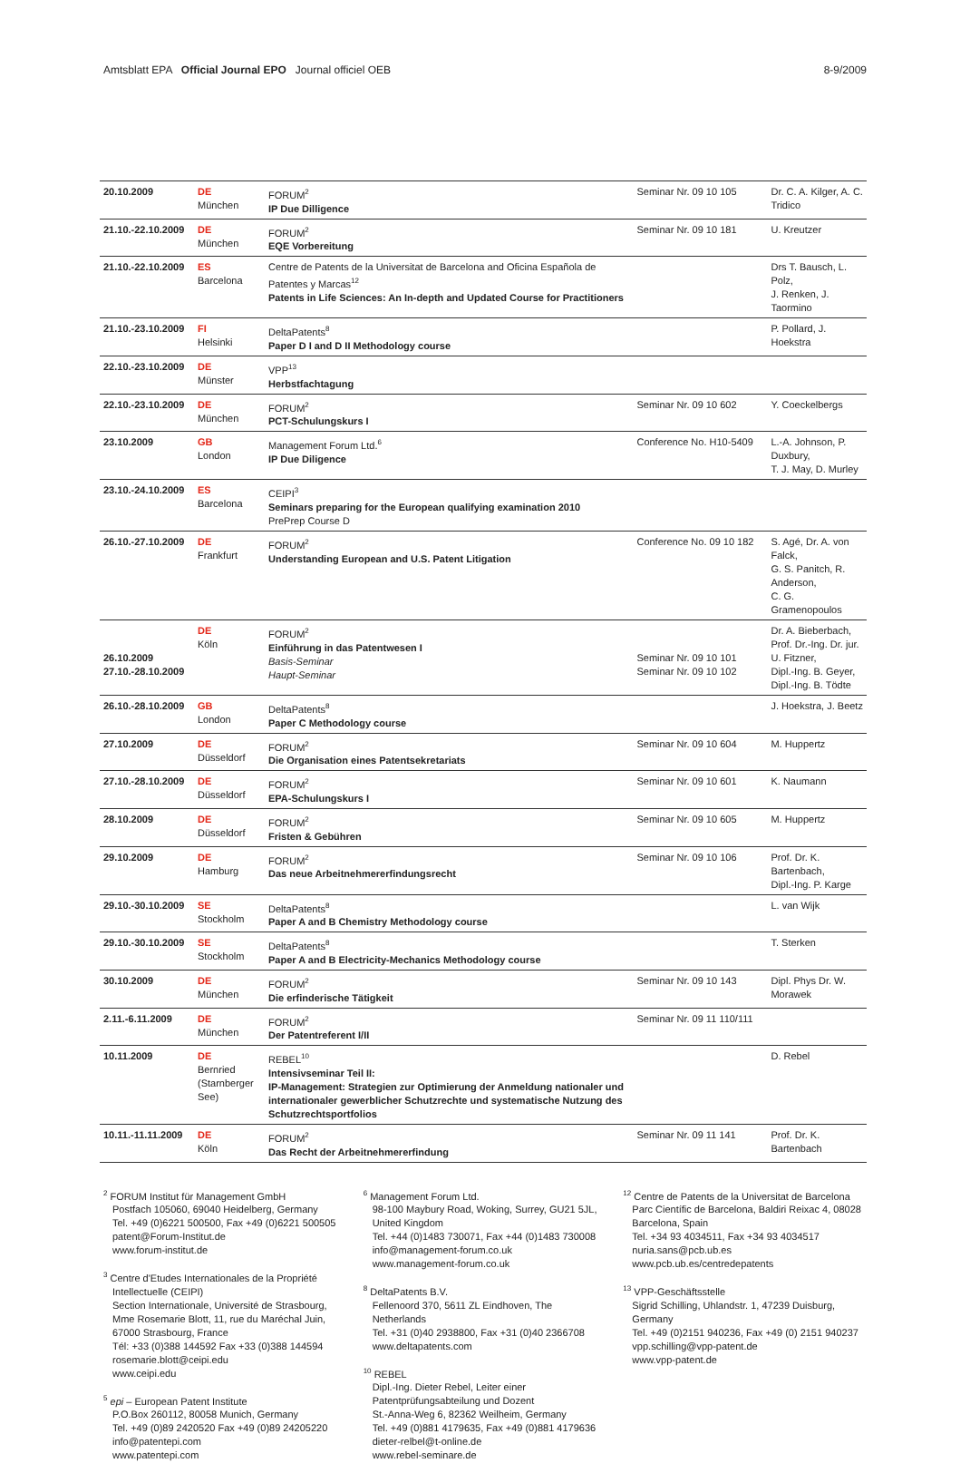Amtsblatt EPA Official Journal EPO Journal officiel OEB 8-9/2009
| 20.10.2009 | DE München | FORUM<sup>2</sup> IP Due Dilligence | Seminar Nr. 09 10 105 | Dr. C. A. Kilger, A. C. Tridico |
| 21.10.-22.10.2009 | DE München | FORUM<sup>2</sup> EQE Vorbereitung | Seminar Nr. 09 10 181 | U. Kreutzer |
| 21.10.-22.10.2009 | ES Barcelona | Centre de Patents de la Universitat de Barcelona and Oficina Española de Patentes y Marcas<sup>12</sup> Patents in Life Sciences: An In-depth and Updated Course for Practitioners | | Drs T. Bausch, L. Polz, J. Renken, J. Taormino |
| 21.10.-23.10.2009 | FI Helsinki | DeltaPatents<sup>8</sup> Paper D I and D II Methodology course | | P. Pollard, J. Hoekstra |
| 22.10.-23.10.2009 | DE Münster | VPP<sup>13</sup> Herbstfachtagung | | |
| 22.10.-23.10.2009 | DE München | FORUM<sup>2</sup> PCT-Schulungskurs I | Seminar Nr. 09 10 602 | Y. Coeckelbergs |
| 23.10.2009 | GB London | Management Forum Ltd.<sup>6</sup> IP Due Diligence | Conference No. H10-5409 | L.-A. Johnson, P. Duxbury, T. J. May, D. Murley |
| 23.10.-24.10.2009 | ES Barcelona | CEIPI<sup>3</sup> Seminars preparing for the European qualifying examination 2010 PrePrep Course D | | |
| 26.10.-27.10.2009 | DE Frankfurt | FORUM<sup>2</sup> Understanding European and U.S. Patent Litigation | Conference No. 09 10 182 | S. Agé, Dr. A. von Falck, G. S. Panitch, R. Anderson, C. G. Gramenopoulos |
| 26.10.2009 27.10.-28.10.2009 | DE Köln | FORUM<sup>2</sup> Einführung in das Patentwesen I Basis-Seminar Haupt-Seminar | Seminar Nr. 09 10 101 Seminar Nr. 09 10 102 | Dr. A. Bieberbach, Prof. Dr.-Ing. Dr. jur. U. Fitzner, Dipl.-Ing. B. Geyer, Dipl.-Ing. B. Tödte |
| 26.10.-28.10.2009 | GB London | DeltaPatents<sup>8</sup> Paper C Methodology course | | J. Hoekstra, J. Beetz |
| 27.10.2009 | DE Düsseldorf | FORUM<sup>2</sup> Die Organisation eines Patentsekretariats | Seminar Nr. 09 10 604 | M. Huppertz |
| 27.10.-28.10.2009 | DE Düsseldorf | FORUM<sup>2</sup> EPA-Schulungskurs I | Seminar Nr. 09 10 601 | K. Naumann |
| 28.10.2009 | DE Düsseldorf | FORUM<sup>2</sup> Fristen & Gebühren | Seminar Nr. 09 10 605 | M. Huppertz |
| 29.10.2009 | DE Hamburg | FORUM<sup>2</sup> Das neue Arbeitnehmererfindungsrecht | Seminar Nr. 09 10 106 | Prof. Dr. K. Bartenbach, Dipl.-Ing. P. Karge |
| 29.10.-30.10.2009 | SE Stockholm | DeltaPatents<sup>8</sup> Paper A and B Chemistry Methodology course | | L. van Wijk |
| 29.10.-30.10.2009 | SE Stockholm | DeltaPatents<sup>8</sup> Paper A and B Electricity-Mechanics Methodology course | | T. Sterken |
| 30.10.2009 | DE München | FORUM<sup>2</sup> Die erfinderische Tätigkeit | Seminar Nr. 09 10 143 | Dipl. Phys Dr. W. Morawek |
| 2.11.-6.11.2009 | DE München | FORUM<sup>2</sup> Der Patentreferent I/II | Seminar Nr. 09 11 110/111 | |
| 10.11.2009 | DE Bernried (Starnberger See) | REBEL<sup>10</sup> Intensivseminar Teil II: IP-Management: Strategien zur Optimierung der Anmeldung nationaler und internationaler gewerblicher Schutzrechte und systematische Nutzung des Schutzrechtsportfolios | | D. Rebel |
| 10.11.-11.11.2009 | DE Köln | FORUM<sup>2</sup> Das Recht der Arbeitnehmererfindung | Seminar Nr. 09 11 141 | Prof. Dr. K. Bartenbach |
<sup>2</sup> FORUM Institut für Management GmbH
Postfach 105060, 69040 Heidelberg, Germany
Tel. +49 (0)6221 500500, Fax +49 (0)6221 500505
patent@Forum-Institut.de
www.forum-institut.de
<sup>3</sup> Centre d'Etudes Internationales de la Propriété Intellectuelle (CEIPI)
Section Internationale, Université de Strasbourg, Mme Rosemarie Blott, 11, rue du Maréchal Juin, 67000 Strasbourg, France
Tél: +33 (0)388 144592 Fax +33 (0)388 144594
rosemarie.blott@ceipi.edu
www.ceipi.edu
<sup>5</sup> epi – European Patent Institute
P.O.Box 260112, 80058 Munich, Germany
Tel. +49 (0)89 2420520 Fax +49 (0)89 24205220
info@patentepi.com
www.patentepi.com
<sup>6</sup> Management Forum Ltd.
98-100 Maybury Road, Woking, Surrey, GU21 5JL, United Kingdom
Tel. +44 (0)1483 730071, Fax +44 (0)1483 730008
info@management-forum.co.uk
www.management-forum.co.uk
<sup>8</sup> DeltaPatents B.V.
Fellenoord 370, 5611 ZL Eindhoven, The Netherlands
Tel. +31 (0)40 2938800, Fax +31 (0)40 2366708
www.deltapatents.com
<sup>10</sup> REBEL
Dipl.-Ing. Dieter Rebel, Leiter einer Patentprüfungsabteilung und Dozent
St.-Anna-Weg 6, 82362 Weilheim, Germany
Tel. +49 (0)881 4179635, Fax +49 (0)881 4179636
dieter-relbel@t-online.de
www.rebel-seminare.de
<sup>12</sup> Centre de Patents de la Universitat de Barcelona
Parc Científic de Barcelona, Baldiri Reixac 4, 08028 Barcelona, Spain
Tel. +34 93 4034511, Fax +34 93 4034517
nuria.sans@pcb.ub.es
www.pcb.ub.es/centredepatents
<sup>13</sup> VPP-Geschäftsstelle
Sigrid Schilling, Uhlandstr. 1, 47239 Duisburg, Germany
Tel. +49 (0)2151 940236, Fax +49 (0) 2151 940237
vpp.schilling@vpp-patent.de
www.vpp-patent.de